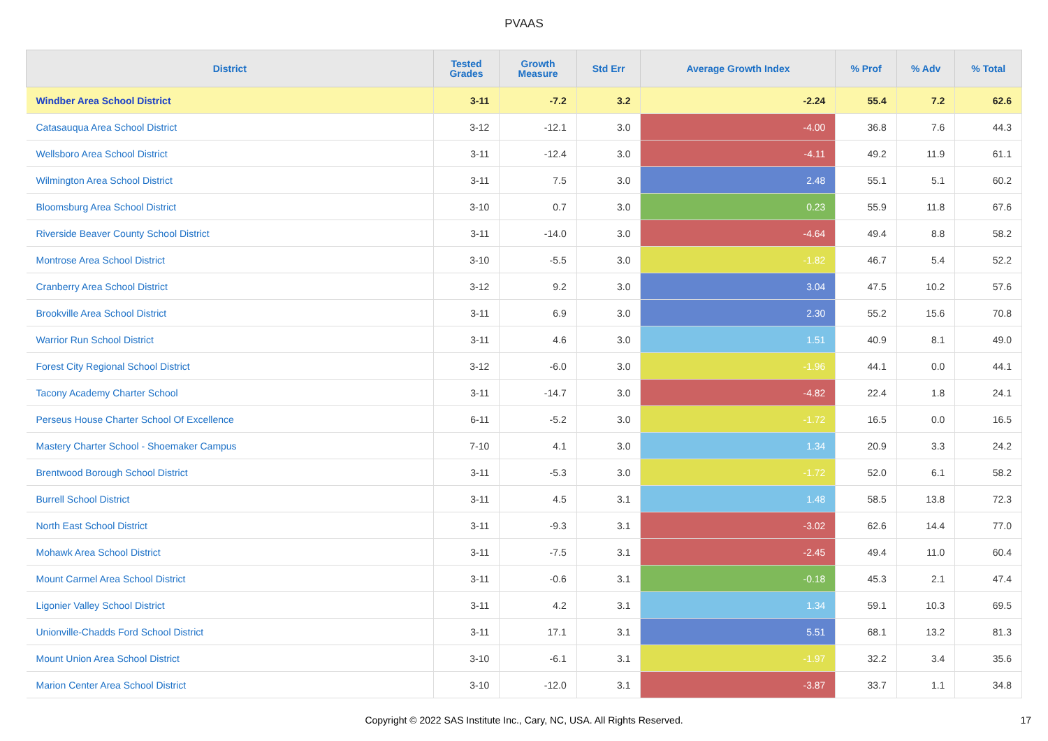PVAAS
| District | Tested Grades | Growth Measure | Std Err | Average Growth Index | % Prof | % Adv | % Total |
| --- | --- | --- | --- | --- | --- | --- | --- |
| Windber Area School District | 3-11 | -7.2 | 3.2 | -2.24 | 55.4 | 7.2 | 62.6 |
| Catasauqua Area School District | 3-12 | -12.1 | 3.0 | -4.00 | 36.8 | 7.6 | 44.3 |
| Wellsboro Area School District | 3-11 | -12.4 | 3.0 | -4.11 | 49.2 | 11.9 | 61.1 |
| Wilmington Area School District | 3-11 | 7.5 | 3.0 | 2.48 | 55.1 | 5.1 | 60.2 |
| Bloomsburg Area School District | 3-10 | 0.7 | 3.0 | 0.23 | 55.9 | 11.8 | 67.6 |
| Riverside Beaver County School District | 3-11 | -14.0 | 3.0 | -4.64 | 49.4 | 8.8 | 58.2 |
| Montrose Area School District | 3-10 | -5.5 | 3.0 | -1.82 | 46.7 | 5.4 | 52.2 |
| Cranberry Area School District | 3-12 | 9.2 | 3.0 | 3.04 | 47.5 | 10.2 | 57.6 |
| Brookville Area School District | 3-11 | 6.9 | 3.0 | 2.30 | 55.2 | 15.6 | 70.8 |
| Warrior Run School District | 3-11 | 4.6 | 3.0 | 1.51 | 40.9 | 8.1 | 49.0 |
| Forest City Regional School District | 3-12 | -6.0 | 3.0 | -1.96 | 44.1 | 0.0 | 44.1 |
| Tacony Academy Charter School | 3-11 | -14.7 | 3.0 | -4.82 | 22.4 | 1.8 | 24.1 |
| Perseus House Charter School Of Excellence | 6-11 | -5.2 | 3.0 | -1.72 | 16.5 | 0.0 | 16.5 |
| Mastery Charter School - Shoemaker Campus | 7-10 | 4.1 | 3.0 | 1.34 | 20.9 | 3.3 | 24.2 |
| Brentwood Borough School District | 3-11 | -5.3 | 3.0 | -1.72 | 52.0 | 6.1 | 58.2 |
| Burrell School District | 3-11 | 4.5 | 3.1 | 1.48 | 58.5 | 13.8 | 72.3 |
| North East School District | 3-11 | -9.3 | 3.1 | -3.02 | 62.6 | 14.4 | 77.0 |
| Mohawk Area School District | 3-11 | -7.5 | 3.1 | -2.45 | 49.4 | 11.0 | 60.4 |
| Mount Carmel Area School District | 3-11 | -0.6 | 3.1 | -0.18 | 45.3 | 2.1 | 47.4 |
| Ligonier Valley School District | 3-11 | 4.2 | 3.1 | 1.34 | 59.1 | 10.3 | 69.5 |
| Unionville-Chadds Ford School District | 3-11 | 17.1 | 3.1 | 5.51 | 68.1 | 13.2 | 81.3 |
| Mount Union Area School District | 3-10 | -6.1 | 3.1 | -1.97 | 32.2 | 3.4 | 35.6 |
| Marion Center Area School District | 3-10 | -12.0 | 3.1 | -3.87 | 33.7 | 1.1 | 34.8 |
Copyright © 2022 SAS Institute Inc., Cary, NC, USA. All Rights Reserved. 17